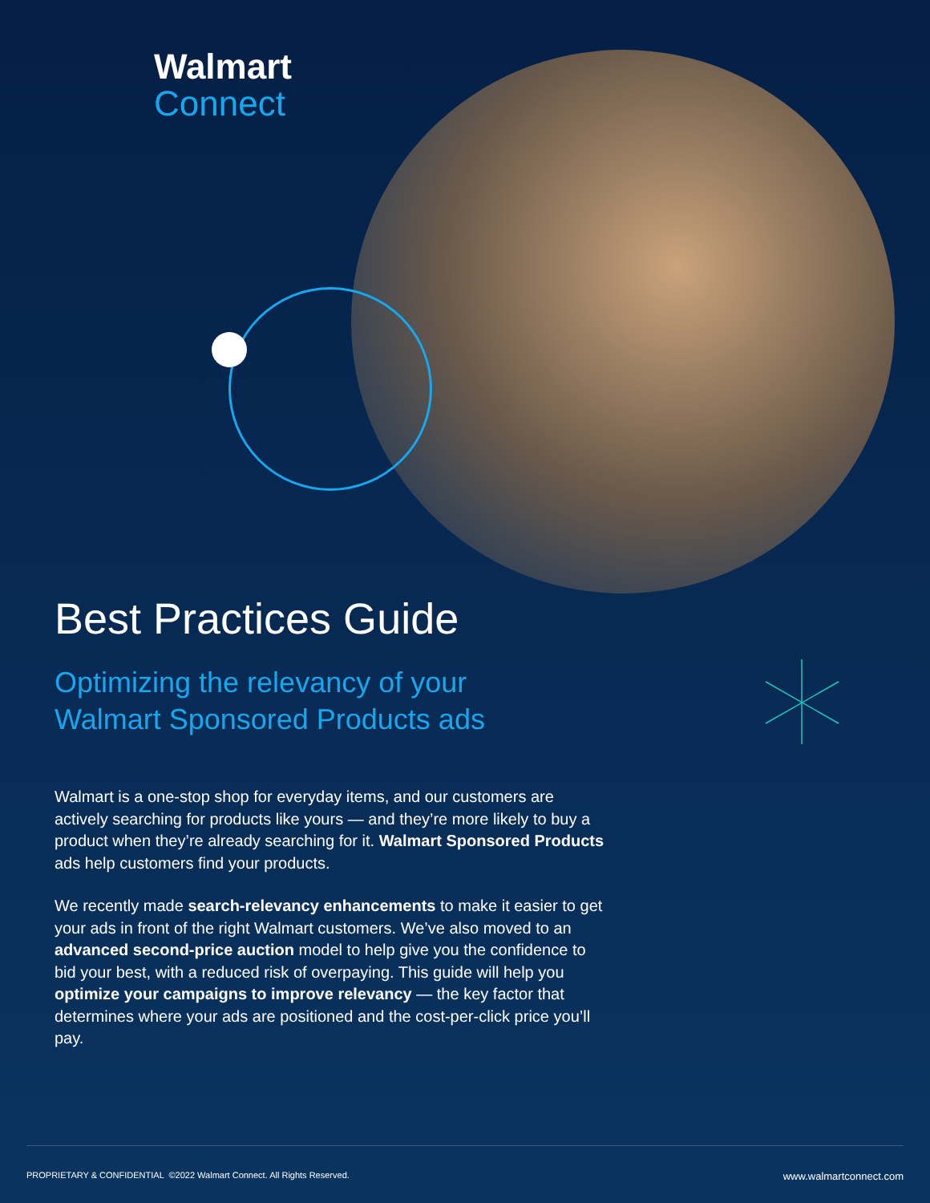Walmart
Connect
Best Practices Guide
Optimizing the relevancy of your
Walmart Sponsored Products ads
Walmart is a one-stop shop for everyday items, and our customers are actively searching for products like yours — and they’re more likely to buy a product when they’re already searching for it. Walmart Sponsored Products ads help customers find your products.
We recently made search-relevancy enhancements to make it easier to get your ads in front of the right Walmart customers. We’ve also moved to an advanced second-price auction model to help give you the confidence to bid your best, with a reduced risk of overpaying. This guide will help you optimize your campaigns to improve relevancy — the key factor that determines where your ads are positioned and the cost-per-click price you’ll pay.
PROPRIETARY & CONFIDENTIAL ©2022 Walmart Connect. All Rights Reserved. www.walmartconnect.com